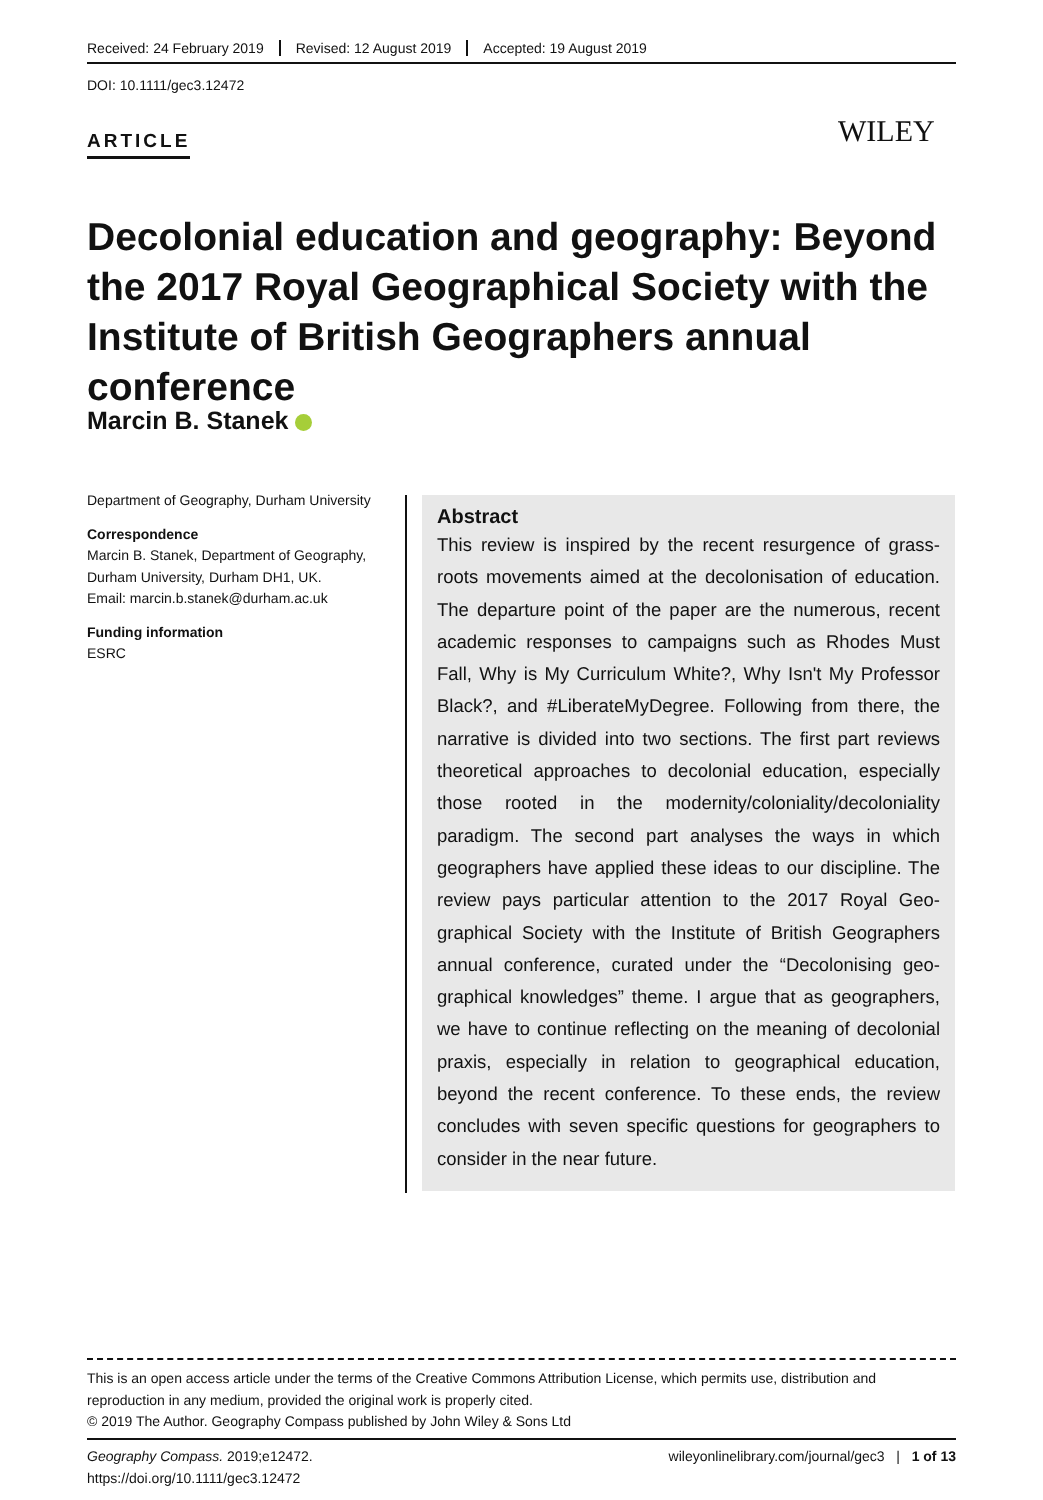Received: 24 February 2019 Revised: 12 August 2019 Accepted: 19 August 2019
DOI: 10.1111/gec3.12472
ARTICLE WILEY
Decolonial education and geography: Beyond the 2017 Royal Geographical Society with the Institute of British Geographers annual conference
Marcin B. Stanek
Department of Geography, Durham University
Correspondence
Marcin B. Stanek, Department of Geography, Durham University, Durham DH1, UK.
Email: marcin.b.stanek@durham.ac.uk
Funding information
ESRC
Abstract
This review is inspired by the recent resurgence of grass-roots movements aimed at the decolonisation of education. The departure point of the paper are the numerous, recent academic responses to campaigns such as Rhodes Must Fall, Why is My Curriculum White?, Why Isn't My Professor Black?, and #LiberateMyDegree. Following from there, the narrative is divided into two sections. The first part reviews theoretical approaches to decolonial education, especially those rooted in the modernity/coloniality/decoloniality paradigm. The second part analyses the ways in which geographers have applied these ideas to our discipline. The review pays particular attention to the 2017 Royal Geo-graphical Society with the Institute of British Geographers annual conference, curated under the “Decolonising geo-graphical knowledges” theme. I argue that as geographers, we have to continue reflecting on the meaning of decolonial praxis, especially in relation to geographical education, beyond the recent conference. To these ends, the review concludes with seven specific questions for geographers to consider in the near future.
This is an open access article under the terms of the Creative Commons Attribution License, which permits use, distribution and reproduction in any medium, provided the original work is properly cited.
© 2019 The Author. Geography Compass published by John Wiley & Sons Ltd
Geography Compass. 2019;e12472.
https://doi.org/10.1111/gec3.12472
wileyonlinelibrary.com/journal/gec3 | 1 of 13